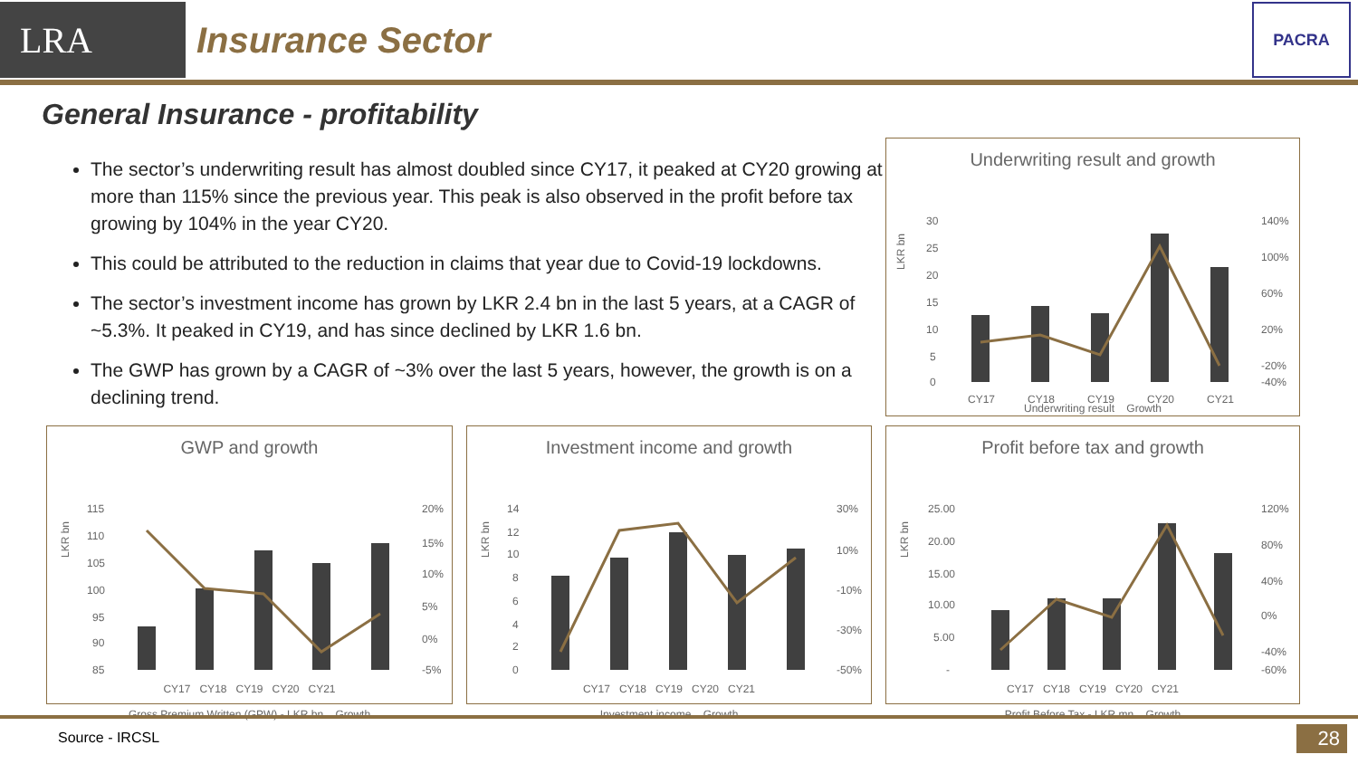LRA
Insurance Sector
PACRA
General Insurance - profitability
The sector’s underwriting result has almost doubled since CY17, it peaked at CY20 growing at more than 115% since the previous year. This peak is also observed in the profit before tax growing by 104% in the year CY20.
This could be attributed to the reduction in claims that year due to Covid-19 lockdowns.
The sector’s investment income has grown by LKR 2.4 bn in the last 5 years, at a CAGR of ~5.3%. It peaked in CY19, and has since declined by LKR 1.6 bn.
The GWP has grown by a CAGR of ~3% over the last 5 years, however, the growth is on a declining trend.
Underwriting result and growth
LKR bn
30
25
20
15
10
5
0
140%
100%
60%
20%
-20%
-40%
CY17
CY18
CY19
CY20
CY21
Underwriting result Growth
GWP and growth
LKR bn
115
110
105
100
95
90
85
20%
15%
10%
5%
0%
-5%
CY17 CY18 CY19 CY20 CY21
Gross Premium Written (GPW) - LKR bn Growth
Investment income and growth
LKR bn
14
12
10
8
6
4
2
0
30%
10%
-10%
-30%
-50%
CY17 CY18 CY19 CY20 CY21
Investment income Growth
Profit before tax and growth
LKR bn
25.00
20.00
15.00
10.00
5.00
-
120%
80%
40%
0%
-40%
-60%
CY17 CY18 CY19 CY20 CY21
Profit Before Tax - LKR mn Growth
Source - IRCSL 28